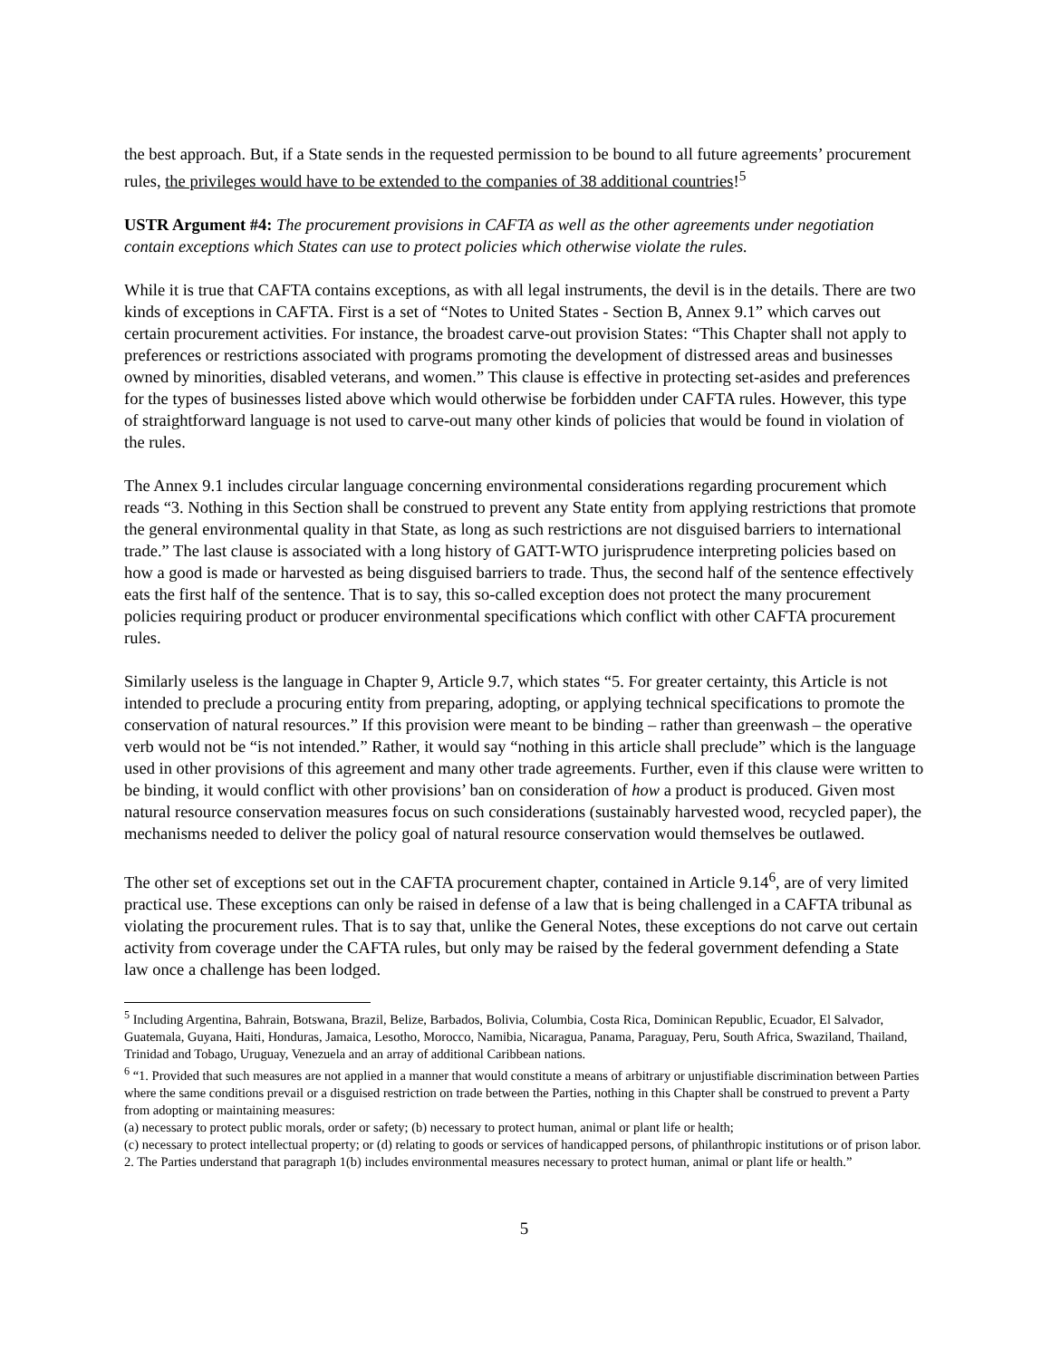the best approach. But, if a State sends in the requested permission to be bound to all future agreements’ procurement rules, the privileges would have to be extended to the companies of 38 additional countries!<sup>5</sup>
USTR Argument #4: The procurement provisions in CAFTA as well as the other agreements under negotiation contain exceptions which States can use to protect policies which otherwise violate the rules.
While it is true that CAFTA contains exceptions, as with all legal instruments, the devil is in the details. There are two kinds of exceptions in CAFTA. First is a set of “Notes to United States - Section B, Annex 9.1” which carves out certain procurement activities. For instance, the broadest carve-out provision States: “This Chapter shall not apply to preferences or restrictions associated with programs promoting the development of distressed areas and businesses owned by minorities, disabled veterans, and women.” This clause is effective in protecting set-asides and preferences for the types of businesses listed above which would otherwise be forbidden under CAFTA rules. However, this type of straightforward language is not used to carve-out many other kinds of policies that would be found in violation of the rules.
The Annex 9.1 includes circular language concerning environmental considerations regarding procurement which reads “3. Nothing in this Section shall be construed to prevent any State entity from applying restrictions that promote the general environmental quality in that State, as long as such restrictions are not disguised barriers to international trade.” The last clause is associated with a long history of GATT-WTO jurisprudence interpreting policies based on how a good is made or harvested as being disguised barriers to trade. Thus, the second half of the sentence effectively eats the first half of the sentence. That is to say, this so-called exception does not protect the many procurement policies requiring product or producer environmental specifications which conflict with other CAFTA procurement rules.
Similarly useless is the language in Chapter 9, Article 9.7, which states “5. For greater certainty, this Article is not intended to preclude a procuring entity from preparing, adopting, or applying technical specifications to promote the conservation of natural resources.” If this provision were meant to be binding – rather than greenwash – the operative verb would not be “is not intended.” Rather, it would say “nothing in this article shall preclude” which is the language used in other provisions of this agreement and many other trade agreements. Further, even if this clause were written to be binding, it would conflict with other provisions’ ban on consideration of how a product is produced. Given most natural resource conservation measures focus on such considerations (sustainably harvested wood, recycled paper), the mechanisms needed to deliver the policy goal of natural resource conservation would themselves be outlawed.
The other set of exceptions set out in the CAFTA procurement chapter, contained in Article 9.14<sup>6</sup>, are of very limited practical use. These exceptions can only be raised in defense of a law that is being challenged in a CAFTA tribunal as violating the procurement rules. That is to say that, unlike the General Notes, these exceptions do not carve out certain activity from coverage under the CAFTA rules, but only may be raised by the federal government defending a State law once a challenge has been lodged.
<sup>5</sup> Including Argentina, Bahrain, Botswana, Brazil, Belize, Barbados, Bolivia, Columbia, Costa Rica, Dominican Republic, Ecuador, El Salvador, Guatemala, Guyana, Haiti, Honduras, Jamaica, Lesotho, Morocco, Namibia, Nicaragua, Panama, Paraguay, Peru, South Africa, Swaziland, Thailand, Trinidad and Tobago, Uruguay, Venezuela and an array of additional Caribbean nations.
<sup>6</sup> “1. Provided that such measures are not applied in a manner that would constitute a means of arbitrary or unjustifiable discrimination between Parties where the same conditions prevail or a disguised restriction on trade between the Parties, nothing in this Chapter shall be construed to prevent a Party from adopting or maintaining measures:
(a) necessary to protect public morals, order or safety; (b) necessary to protect human, animal or plant life or health;
(c) necessary to protect intellectual property; or (d) relating to goods or services of handicapped persons, of philanthropic institutions or of prison labor. 2. The Parties understand that paragraph 1(b) includes environmental measures necessary to protect human, animal or plant life or health.”
5